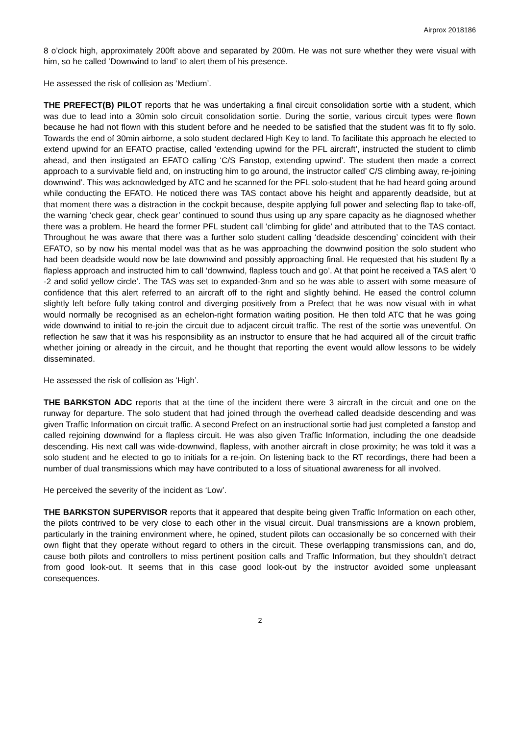Airprox 2018186
8 o’clock high, approximately 200ft above and separated by 200m. He was not sure whether they were visual with him, so he called ‘Downwind to land’ to alert them of his presence.
He assessed the risk of collision as ‘Medium’.
THE PREFECT(B) PILOT reports that he was undertaking a final circuit consolidation sortie with a student, which was due to lead into a 30min solo circuit consolidation sortie. During the sortie, various circuit types were flown because he had not flown with this student before and he needed to be satisfied that the student was fit to fly solo. Towards the end of 30min airborne, a solo student declared High Key to land. To facilitate this approach he elected to extend upwind for an EFATO practise, called ‘extending upwind for the PFL aircraft’, instructed the student to climb ahead, and then instigated an EFATO calling ‘C/S Fanstop, extending upwind’. The student then made a correct approach to a survivable field and, on instructing him to go around, the instructor called’ C/S climbing away, re-joining downwind’. This was acknowledged by ATC and he scanned for the PFL solo-student that he had heard going around while conducting the EFATO. He noticed there was TAS contact above his height and apparently deadside, but at that moment there was a distraction in the cockpit because, despite applying full power and selecting flap to take-off, the warning ‘check gear, check gear’ continued to sound thus using up any spare capacity as he diagnosed whether there was a problem. He heard the former PFL student call ‘climbing for glide’ and attributed that to the TAS contact. Throughout he was aware that there was a further solo student calling ‘deadside descending’ coincident with their EFATO, so by now his mental model was that as he was approaching the downwind position the solo student who had been deadside would now be late downwind and possibly approaching final. He requested that his student fly a flapless approach and instructed him to call ‘downwind, flapless touch and go’. At that point he received a TAS alert ‘0 -2 and solid yellow circle’. The TAS was set to expanded-3nm and so he was able to assert with some measure of confidence that this alert referred to an aircraft off to the right and slightly behind. He eased the control column slightly left before fully taking control and diverging positively from a Prefect that he was now visual with in what would normally be recognised as an echelon-right formation waiting position. He then told ATC that he was going wide downwind to initial to re-join the circuit due to adjacent circuit traffic. The rest of the sortie was uneventful. On reflection he saw that it was his responsibility as an instructor to ensure that he had acquired all of the circuit traffic whether joining or already in the circuit, and he thought that reporting the event would allow lessons to be widely disseminated.
He assessed the risk of collision as ‘High’.
THE BARKSTON ADC reports that at the time of the incident there were 3 aircraft in the circuit and one on the runway for departure. The solo student that had joined through the overhead called deadside descending and was given Traffic Information on circuit traffic. A second Prefect on an instructional sortie had just completed a fanstop and called rejoining downwind for a flapless circuit. He was also given Traffic Information, including the one deadside descending. His next call was wide-downwind, flapless, with another aircraft in close proximity; he was told it was a solo student and he elected to go to initials for a re-join. On listening back to the RT recordings, there had been a number of dual transmissions which may have contributed to a loss of situational awareness for all involved.
He perceived the severity of the incident as ‘Low’.
THE BARKSTON SUPERVISOR reports that it appeared that despite being given Traffic Information on each other, the pilots contrived to be very close to each other in the visual circuit. Dual transmissions are a known problem, particularly in the training environment where, he opined, student pilots can occasionally be so concerned with their own flight that they operate without regard to others in the circuit. These overlapping transmissions can, and do, cause both pilots and controllers to miss pertinent position calls and Traffic Information, but they shouldn’t detract from good look-out. It seems that in this case good look-out by the instructor avoided some unpleasant consequences.
2